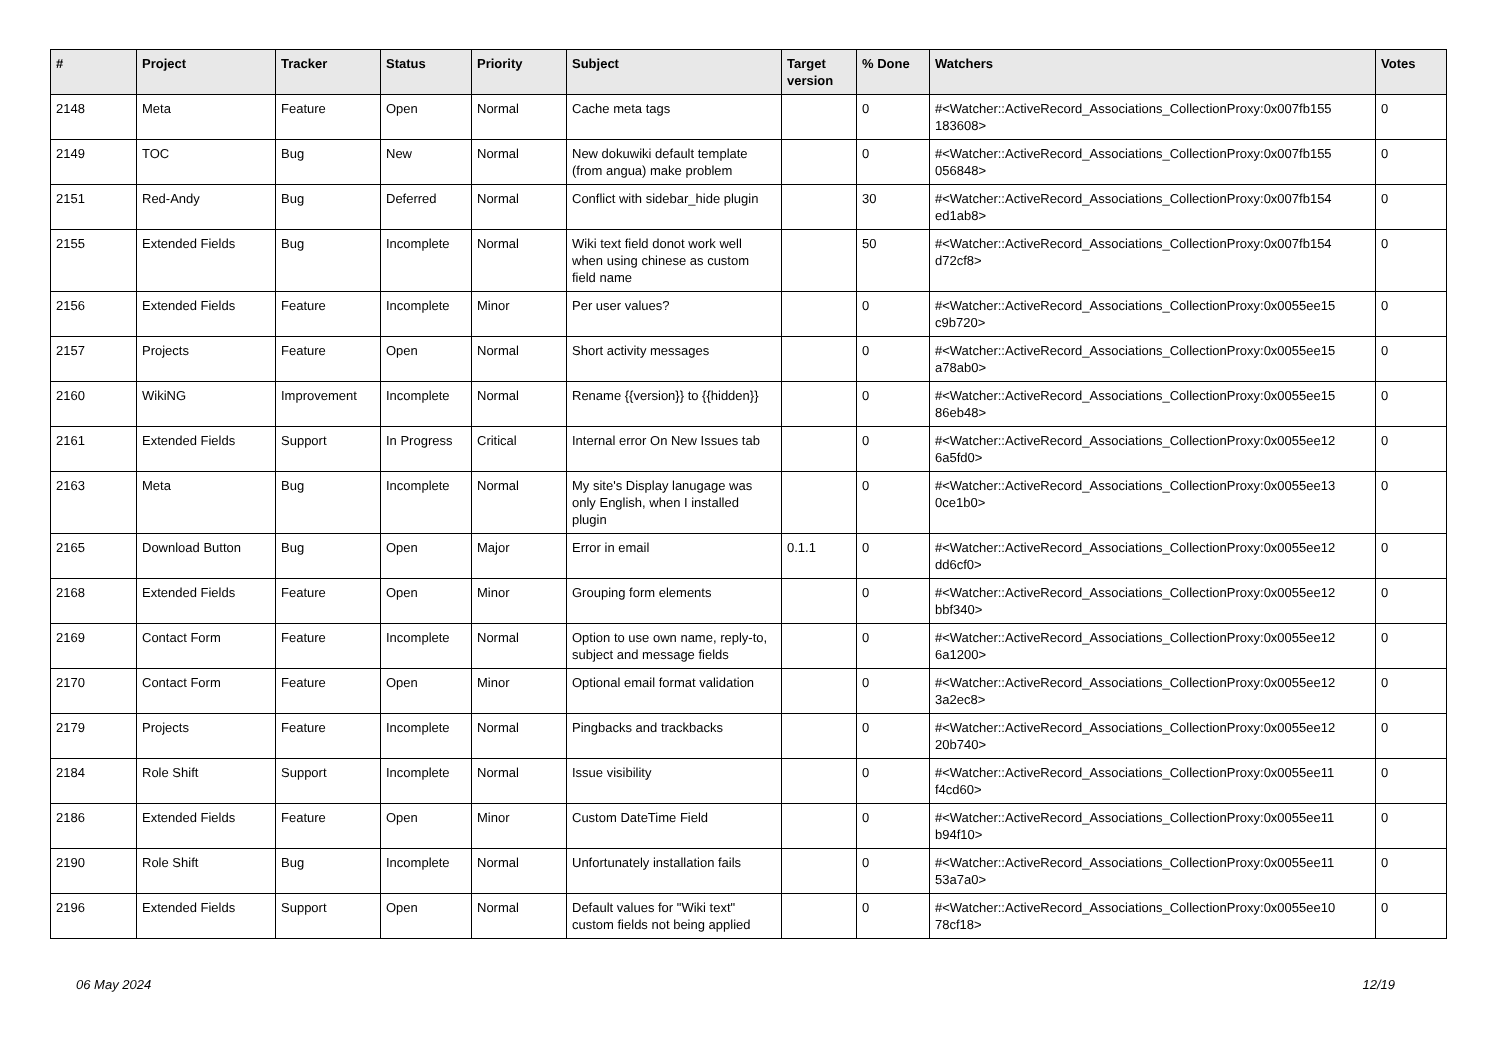| # | Project | Tracker | Status | Priority | Subject | Target version | % Done | Watchers | Votes |
| --- | --- | --- | --- | --- | --- | --- | --- | --- | --- |
| 2148 | Meta | Feature | Open | Normal | Cache meta tags | | 0 | #<Watcher::ActiveRecord_Associations_CollectionProxy:0x007fb155 183608> | 0 |
| 2149 | TOC | Bug | New | Normal | New dokuwiki default template (from angua) make problem | | 0 | #<Watcher::ActiveRecord_Associations_CollectionProxy:0x007fb155 056848> | 0 |
| 2151 | Red-Andy | Bug | Deferred | Normal | Conflict with sidebar_hide plugin | | 30 | #<Watcher::ActiveRecord_Associations_CollectionProxy:0x007fb154 ed1ab8> | 0 |
| 2155 | Extended Fields | Bug | Incomplete | Normal | Wiki text field donot work well when using chinese as custom field name | | 50 | #<Watcher::ActiveRecord_Associations_CollectionProxy:0x007fb154 d72cf8> | 0 |
| 2156 | Extended Fields | Feature | Incomplete | Minor | Per user values? | | 0 | #<Watcher::ActiveRecord_Associations_CollectionProxy:0x0055ee15 c9b720> | 0 |
| 2157 | Projects | Feature | Open | Normal | Short activity messages | | 0 | #<Watcher::ActiveRecord_Associations_CollectionProxy:0x0055ee15 a78ab0> | 0 |
| 2160 | WikiNG | Improvement | Incomplete | Normal | Rename {{version}} to {{hidden}} | | 0 | #<Watcher::ActiveRecord_Associations_CollectionProxy:0x0055ee15 86eb48> | 0 |
| 2161 | Extended Fields | Support | In Progress | Critical | Internal error On New Issues tab | | 0 | #<Watcher::ActiveRecord_Associations_CollectionProxy:0x0055ee12 6a5fd0> | 0 |
| 2163 | Meta | Bug | Incomplete | Normal | My site's Display lanugage was only English, when I installed plugin | | 0 | #<Watcher::ActiveRecord_Associations_CollectionProxy:0x0055ee13 0ce1b0> | 0 |
| 2165 | Download Button | Bug | Open | Major | Error in email | 0.1.1 | 0 | #<Watcher::ActiveRecord_Associations_CollectionProxy:0x0055ee12 dd6cf0> | 0 |
| 2168 | Extended Fields | Feature | Open | Minor | Grouping form elements | | 0 | #<Watcher::ActiveRecord_Associations_CollectionProxy:0x0055ee12 bbf340> | 0 |
| 2169 | Contact Form | Feature | Incomplete | Normal | Option to use own name, reply-to, subject and message fields | | 0 | #<Watcher::ActiveRecord_Associations_CollectionProxy:0x0055ee12 6a1200> | 0 |
| 2170 | Contact Form | Feature | Open | Minor | Optional email format validation | | 0 | #<Watcher::ActiveRecord_Associations_CollectionProxy:0x0055ee12 3a2ec8> | 0 |
| 2179 | Projects | Feature | Incomplete | Normal | Pingbacks and trackbacks | | 0 | #<Watcher::ActiveRecord_Associations_CollectionProxy:0x0055ee12 20b740> | 0 |
| 2184 | Role Shift | Support | Incomplete | Normal | Issue visibility | | 0 | #<Watcher::ActiveRecord_Associations_CollectionProxy:0x0055ee11 f4cd60> | 0 |
| 2186 | Extended Fields | Feature | Open | Minor | Custom DateTime Field | | 0 | #<Watcher::ActiveRecord_Associations_CollectionProxy:0x0055ee11 b94f10> | 0 |
| 2190 | Role Shift | Bug | Incomplete | Normal | Unfortunately installation fails | | 0 | #<Watcher::ActiveRecord_Associations_CollectionProxy:0x0055ee11 53a7a0> | 0 |
| 2196 | Extended Fields | Support | Open | Normal | Default values for "Wiki text" custom fields not being applied | | 0 | #<Watcher::ActiveRecord_Associations_CollectionProxy:0x0055ee10 78cf18> | 0 |
06 May 2024 12/19